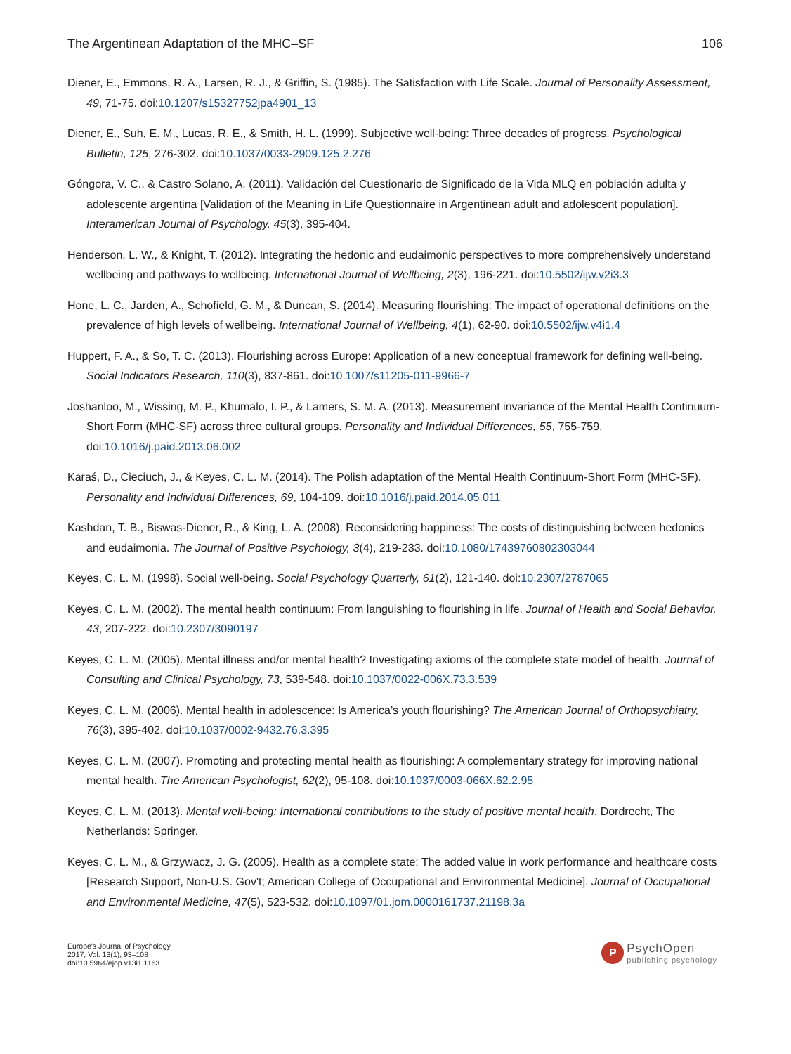The Argentinean Adaptation of the MHC–SF 106
Diener, E., Emmons, R. A., Larsen, R. J., & Griffin, S. (1985). The Satisfaction with Life Scale. Journal of Personality Assessment, 49, 71-75. doi:10.1207/s15327752jpa4901_13
Diener, E., Suh, E. M., Lucas, R. E., & Smith, H. L. (1999). Subjective well-being: Three decades of progress. Psychological Bulletin, 125, 276-302. doi:10.1037/0033-2909.125.2.276
Góngora, V. C., & Castro Solano, A. (2011). Validación del Cuestionario de Significado de la Vida MLQ en población adulta y adolescente argentina [Validation of the Meaning in Life Questionnaire in Argentinean adult and adolescent population]. Interamerican Journal of Psychology, 45(3), 395-404.
Henderson, L. W., & Knight, T. (2012). Integrating the hedonic and eudaimonic perspectives to more comprehensively understand wellbeing and pathways to wellbeing. International Journal of Wellbeing, 2(3), 196-221. doi:10.5502/ijw.v2i3.3
Hone, L. C., Jarden, A., Schofield, G. M., & Duncan, S. (2014). Measuring flourishing: The impact of operational definitions on the prevalence of high levels of wellbeing. International Journal of Wellbeing, 4(1), 62-90. doi:10.5502/ijw.v4i1.4
Huppert, F. A., & So, T. C. (2013). Flourishing across Europe: Application of a new conceptual framework for defining well-being. Social Indicators Research, 110(3), 837-861. doi:10.1007/s11205-011-9966-7
Joshanloo, M., Wissing, M. P., Khumalo, I. P., & Lamers, S. M. A. (2013). Measurement invariance of the Mental Health Continuum-Short Form (MHC-SF) across three cultural groups. Personality and Individual Differences, 55, 755-759. doi:10.1016/j.paid.2013.06.002
Karaś, D., Cieciuch, J., & Keyes, C. L. M. (2014). The Polish adaptation of the Mental Health Continuum-Short Form (MHC-SF). Personality and Individual Differences, 69, 104-109. doi:10.1016/j.paid.2014.05.011
Kashdan, T. B., Biswas-Diener, R., & King, L. A. (2008). Reconsidering happiness: The costs of distinguishing between hedonics and eudaimonia. The Journal of Positive Psychology, 3(4), 219-233. doi:10.1080/17439760802303044
Keyes, C. L. M. (1998). Social well-being. Social Psychology Quarterly, 61(2), 121-140. doi:10.2307/2787065
Keyes, C. L. M. (2002). The mental health continuum: From languishing to flourishing in life. Journal of Health and Social Behavior, 43, 207-222. doi:10.2307/3090197
Keyes, C. L. M. (2005). Mental illness and/or mental health? Investigating axioms of the complete state model of health. Journal of Consulting and Clinical Psychology, 73, 539-548. doi:10.1037/0022-006X.73.3.539
Keyes, C. L. M. (2006). Mental health in adolescence: Is America’s youth flourishing? The American Journal of Orthopsychiatry, 76(3), 395-402. doi:10.1037/0002-9432.76.3.395
Keyes, C. L. M. (2007). Promoting and protecting mental health as flourishing: A complementary strategy for improving national mental health. The American Psychologist, 62(2), 95-108. doi:10.1037/0003-066X.62.2.95
Keyes, C. L. M. (2013). Mental well-being: International contributions to the study of positive mental health. Dordrecht, The Netherlands: Springer.
Keyes, C. L. M., & Grzywacz, J. G. (2005). Health as a complete state: The added value in work performance and healthcare costs [Research Support, Non-U.S. Gov't; American College of Occupational and Environmental Medicine]. Journal of Occupational and Environmental Medicine, 47(5), 523-532. doi:10.1097/01.jom.0000161737.21198.3a
Europe's Journal of Psychology
2017, Vol. 13(1), 93–108
doi:10.5964/ejop.v13i1.1163
P
PsychOpen
publishing psychology